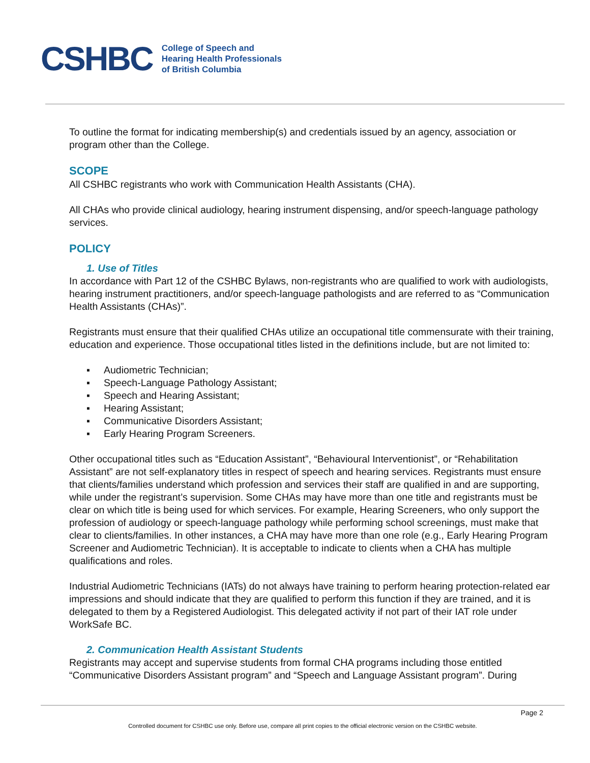CSHBC
College of Speech and
Hearing Health Professionals
of British Columbia
To outline the format for indicating membership(s) and credentials issued by an agency, association or program other than the College.
SCOPE
All CSHBC registrants who work with Communication Health Assistants (CHA).
All CHAs who provide clinical audiology, hearing instrument dispensing, and/or speech-language pathology services.
POLICY
1. Use of Titles
In accordance with Part 12 of the CSHBC Bylaws, non-registrants who are qualified to work with audiologists, hearing instrument practitioners, and/or speech-language pathologists and are referred to as “Communication Health Assistants (CHAs)”.
Registrants must ensure that their qualified CHAs utilize an occupational title commensurate with their training, education and experience. Those occupational titles listed in the definitions include, but are not limited to:
▪ Audiometric Technician;
▪ Speech-Language Pathology Assistant;
▪ Speech and Hearing Assistant;
▪ Hearing Assistant;
▪ Communicative Disorders Assistant;
▪ Early Hearing Program Screeners.
Other occupational titles such as “Education Assistant”, “Behavioural Interventionist”, or “Rehabilitation Assistant” are not self-explanatory titles in respect of speech and hearing services. Registrants must ensure that clients/families understand which profession and services their staff are qualified in and are supporting, while under the registrant’s supervision. Some CHAs may have more than one title and registrants must be clear on which title is being used for which services. For example, Hearing Screeners, who only support the profession of audiology or speech-language pathology while performing school screenings, must make that clear to clients/families. In other instances, a CHA may have more than one role (e.g., Early Hearing Program Screener and Audiometric Technician). It is acceptable to indicate to clients when a CHA has multiple qualifications and roles.
Industrial Audiometric Technicians (IATs) do not always have training to perform hearing protection-related ear impressions and should indicate that they are qualified to perform this function if they are trained, and it is delegated to them by a Registered Audiologist. This delegated activity if not part of their IAT role under WorkSafe BC.
2. Communication Health Assistant Students
Registrants may accept and supervise students from formal CHA programs including those entitled “Communicative Disorders Assistant program” and “Speech and Language Assistant program”. During
Page 2
Controlled document for CSHBC use only. Before use, compare all print copies to the official electronic version on the CSHBC website.